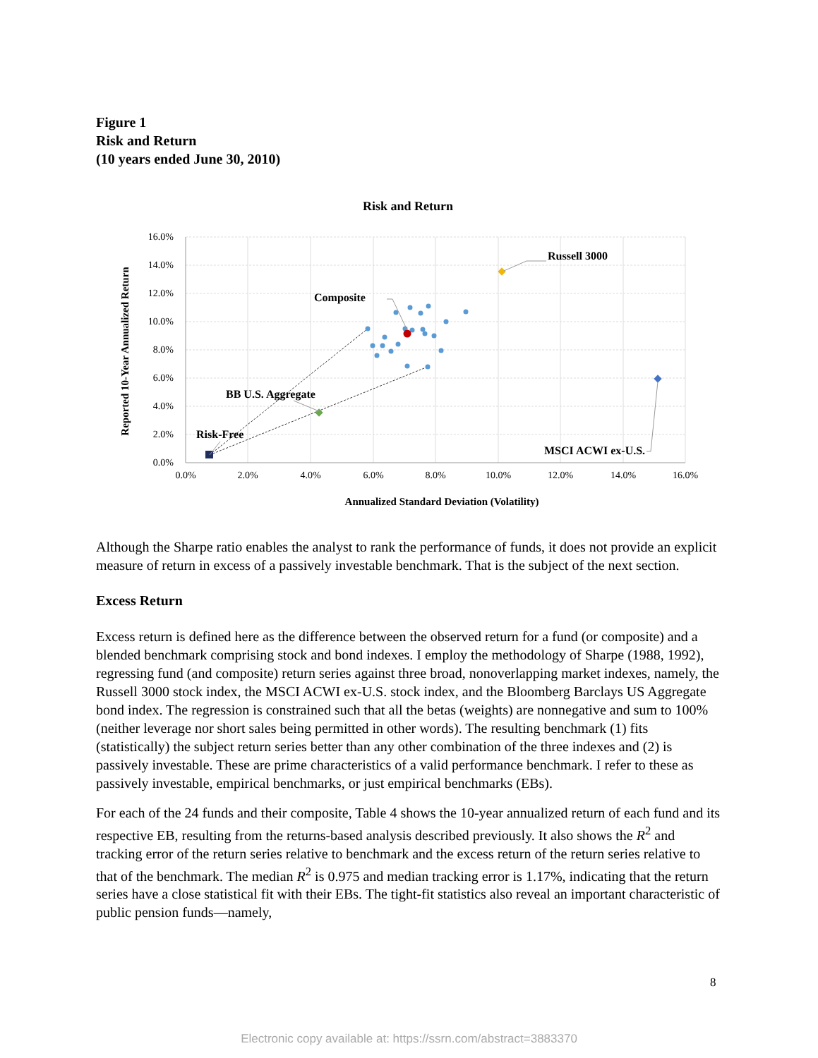Figure 1
Risk and Return
(10 years ended June 30, 2010)
Risk and Return
16.0%
14.0%
12.0%
10.0%
8.0%
6.0%
4.0%
2.0%
0.0%
0.0%
2.0%
4.0%
6.0%
8.0%
10.0%
12.0%
14.0%
16.0%
Annualized Standard Deviation (Volatility)
Reported 10-Year Annualized Return
Russell 3000
Composite
BB U.S. Aggregate
Risk-Free
MSCI ACWI ex-U.S.
Although the Sharpe ratio enables the analyst to rank the performance of funds, it does not provide an explicit measure of return in excess of a passively investable benchmark. That is the subject of the next section.
Excess Return
Excess return is defined here as the difference between the observed return for a fund (or composite) and a blended benchmark comprising stock and bond indexes. I employ the methodology of Sharpe (1988, 1992), regressing fund (and composite) return series against three broad, nonoverlapping market indexes, namely, the Russell 3000 stock index, the MSCI ACWI ex-U.S. stock index, and the Bloomberg Barclays US Aggregate bond index. The regression is constrained such that all the betas (weights) are nonnegative and sum to 100% (neither leverage nor short sales being permitted in other words). The resulting benchmark (1) fits (statistically) the subject return series better than any other combination of the three indexes and (2) is passively investable. These are prime characteristics of a valid performance benchmark. I refer to these as passively investable, empirical benchmarks, or just empirical benchmarks (EBs).
For each of the 24 funds and their composite, Table 4 shows the 10-year annualized return of each fund and its respective EB, resulting from the returns-based analysis described previously. It also shows the R<sup>2</sup> and tracking error of the return series relative to benchmark and the excess return of the return series relative to that of the benchmark. The median R<sup>2</sup> is 0.975 and median tracking error is 1.17%, indicating that the return series have a close statistical fit with their EBs. The tight-fit statistics also reveal an important characteristic of public pension funds—namely,
8
Electronic copy available at: https://ssrn.com/abstract=3883370